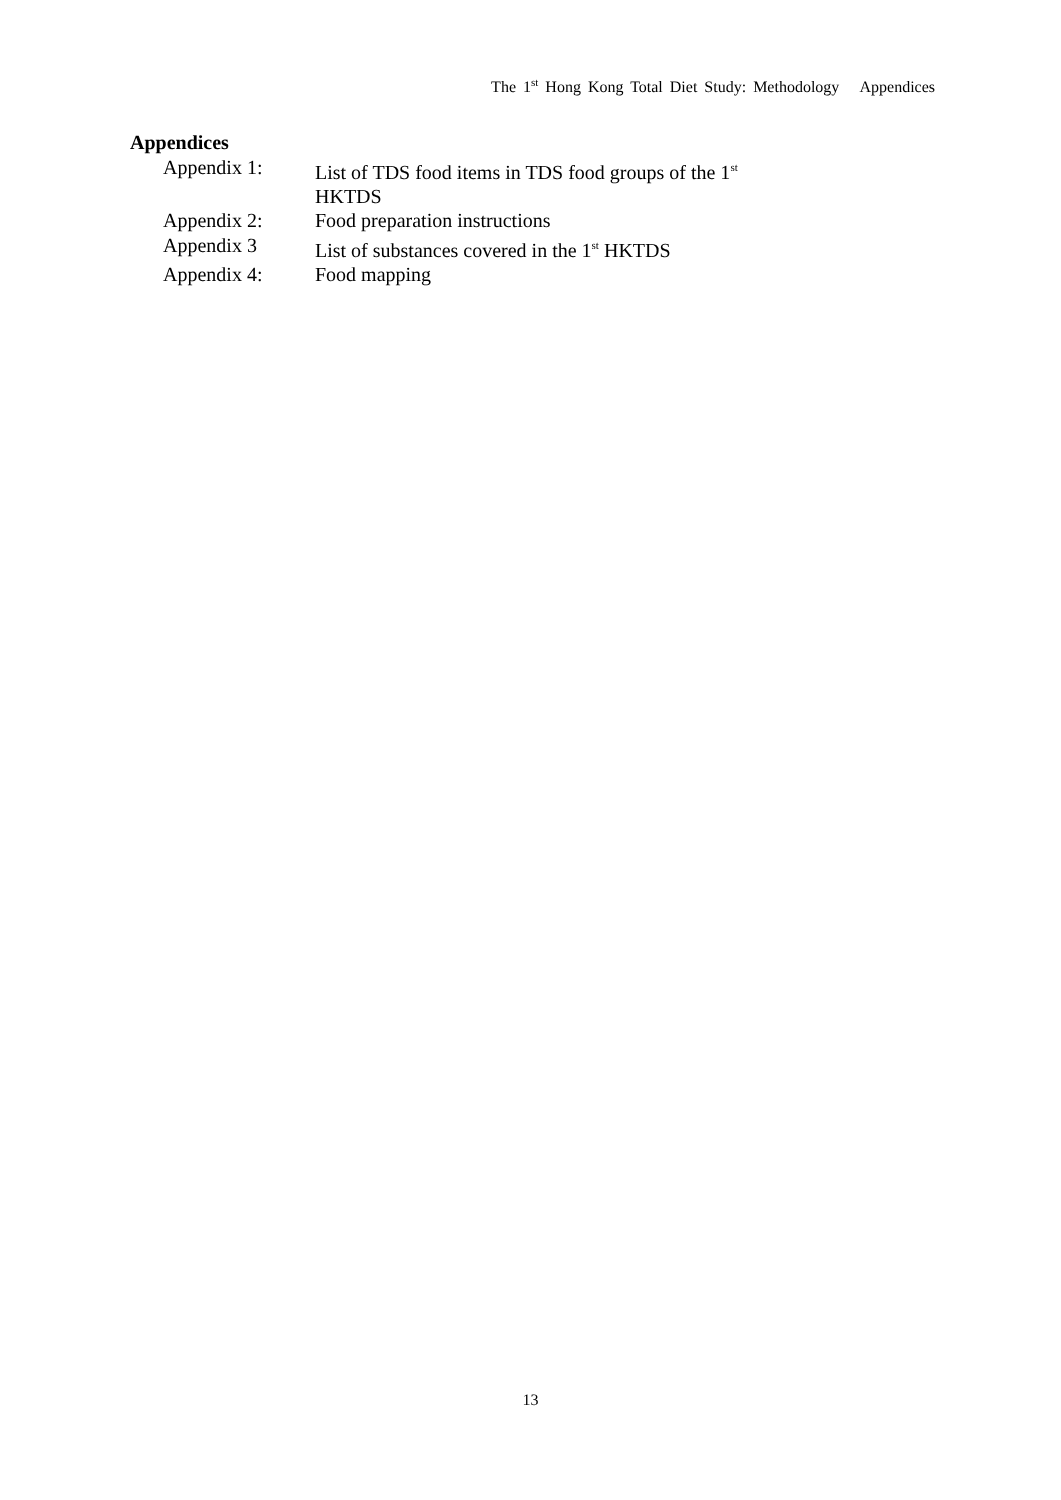The 1<sup>st</sup> Hong Kong Total Diet Study: Methodology Appendices
Appendices
| Appendix 1: | List of TDS food items in TDS food groups of the 1<sup>st</sup> HKTDS |
| Appendix 2: | Food preparation instructions |
| Appendix 3 | List of substances covered in the 1<sup>st</sup> HKTDS |
| Appendix 4: | Food mapping |
13